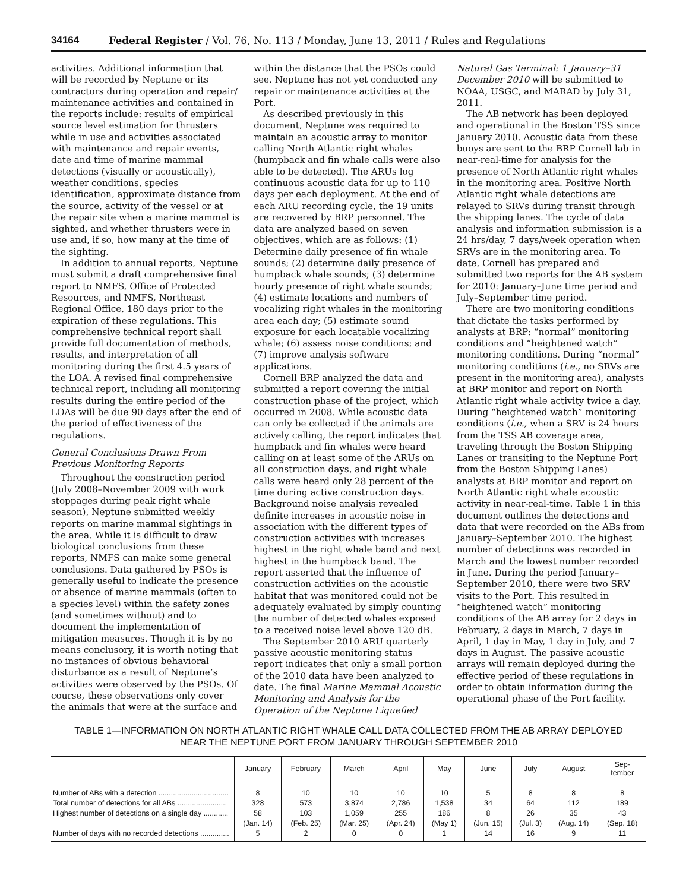34164 Federal Register / Vol. 76, No. 113 / Monday, June 13, 2011 / Rules and Regulations
activities. Additional information that will be recorded by Neptune or its contractors during operation and repair/ maintenance activities and contained in the reports include: results of empirical source level estimation for thrusters while in use and activities associated with maintenance and repair events, date and time of marine mammal detections (visually or acoustically), weather conditions, species identification, approximate distance from the source, activity of the vessel or at the repair site when a marine mammal is sighted, and whether thrusters were in use and, if so, how many at the time of the sighting.
In addition to annual reports, Neptune must submit a draft comprehensive final report to NMFS, Office of Protected Resources, and NMFS, Northeast Regional Office, 180 days prior to the expiration of these regulations. This comprehensive technical report shall provide full documentation of methods, results, and interpretation of all monitoring during the first 4.5 years of the LOA. A revised final comprehensive technical report, including all monitoring results during the entire period of the LOAs will be due 90 days after the end of the period of effectiveness of the regulations.
General Conclusions Drawn From Previous Monitoring Reports
Throughout the construction period (July 2008–November 2009 with work stoppages during peak right whale season), Neptune submitted weekly reports on marine mammal sightings in the area. While it is difficult to draw biological conclusions from these reports, NMFS can make some general conclusions. Data gathered by PSOs is generally useful to indicate the presence or absence of marine mammals (often to a species level) within the safety zones (and sometimes without) and to document the implementation of mitigation measures. Though it is by no means conclusory, it is worth noting that no instances of obvious behavioral disturbance as a result of Neptune’s activities were observed by the PSOs. Of course, these observations only cover the animals that were at the surface and within the distance that the PSOs could see. Neptune has not yet conducted any repair or maintenance activities at the Port.
As described previously in this document, Neptune was required to maintain an acoustic array to monitor calling North Atlantic right whales (humpback and fin whale calls were also able to be detected). The ARUs log continuous acoustic data for up to 110 days per each deployment. At the end of each ARU recording cycle, the 19 units are recovered by BRP personnel. The data are analyzed based on seven objectives, which are as follows: (1) Determine daily presence of fin whale sounds; (2) determine daily presence of humpback whale sounds; (3) determine hourly presence of right whale sounds; (4) estimate locations and numbers of vocalizing right whales in the monitoring area each day; (5) estimate sound exposure for each locatable vocalizing whale; (6) assess noise conditions; and (7) improve analysis software applications.
Cornell BRP analyzed the data and submitted a report covering the initial construction phase of the project, which occurred in 2008. While acoustic data can only be collected if the animals are actively calling, the report indicates that humpback and fin whales were heard calling on at least some of the ARUs on all construction days, and right whale calls were heard only 28 percent of the time during active construction days. Background noise analysis revealed definite increases in acoustic noise in association with the different types of construction activities with increases highest in the right whale band and next highest in the humpback band. The report asserted that the influence of construction activities on the acoustic habitat that was monitored could not be adequately evaluated by simply counting the number of detected whales exposed to a received noise level above 120 dB.
The September 2010 ARU quarterly passive acoustic monitoring status report indicates that only a small portion of the 2010 data have been analyzed to date. The final Marine Mammal Acoustic Monitoring and Analysis for the Operation of the Neptune Liquefied Natural Gas Terminal: 1 January–31 December 2010 will be submitted to NOAA, USGC, and MARAD by July 31, 2011.
The AB network has been deployed and operational in the Boston TSS since January 2010. Acoustic data from these buoys are sent to the BRP Cornell lab in near-real-time for analysis for the presence of North Atlantic right whales in the monitoring area. Positive North Atlantic right whale detections are relayed to SRVs during transit through the shipping lanes. The cycle of data analysis and information submission is a 24 hrs/day, 7 days/week operation when SRVs are in the monitoring area. To date, Cornell has prepared and submitted two reports for the AB system for 2010: January–June time period and July–September time period.
There are two monitoring conditions that dictate the tasks performed by analysts at BRP: “normal” monitoring conditions and “heightened watch” monitoring conditions. During “normal” monitoring conditions (i.e., no SRVs are present in the monitoring area), analysts at BRP monitor and report on North Atlantic right whale activity twice a day. During “heightened watch” monitoring conditions (i.e., when a SRV is 24 hours from the TSS AB coverage area, traveling through the Boston Shipping Lanes or transiting to the Neptune Port from the Boston Shipping Lanes) analysts at BRP monitor and report on North Atlantic right whale acoustic activity in near-real-time. Table 1 in this document outlines the detections and data that were recorded on the ABs from January–September 2010. The highest number of detections was recorded in March and the lowest number recorded in June. During the period January–September 2010, there were two SRV visits to the Port. This resulted in “heightened watch” monitoring conditions of the AB array for 2 days in February, 2 days in March, 7 days in April, 1 day in May, 1 day in July, and 7 days in August. The passive acoustic arrays will remain deployed during the effective period of these regulations in order to obtain information during the operational phase of the Port facility.
TABLE 1—INFORMATION ON NORTH ATLANTIC RIGHT WHALE CALL DATA COLLECTED FROM THE AB ARRAY DEPLOYED
NEAR THE NEPTUNE PORT FROM JANUARY THROUGH SEPTEMBER 2010
| | January | February | March | April | May | June | July | August | Sep- tember |
| --- | --- | --- | --- | --- | --- | --- | --- | --- | --- |
| Number of ABs with a detection .................................. Total number of detections for all ABs ........................ Highest number of detections on a single day ............ Number of days with no recorded detections .............. | 8 328 58 (Jan. 14) 5 | 10 573 103 (Feb. 25) 2 | 10 3,874 1,059 (Mar. 25) 0 | 10 2,786 255 (Apr. 24) 0 | 10 1,538 186 (May 1) 1 | 5 34 8 (Jun. 15) 14 | 8 64 26 (Jul. 3) 16 | 8 112 35 (Aug. 14) 9 | 8 189 43 (Sep. 18) 11 |